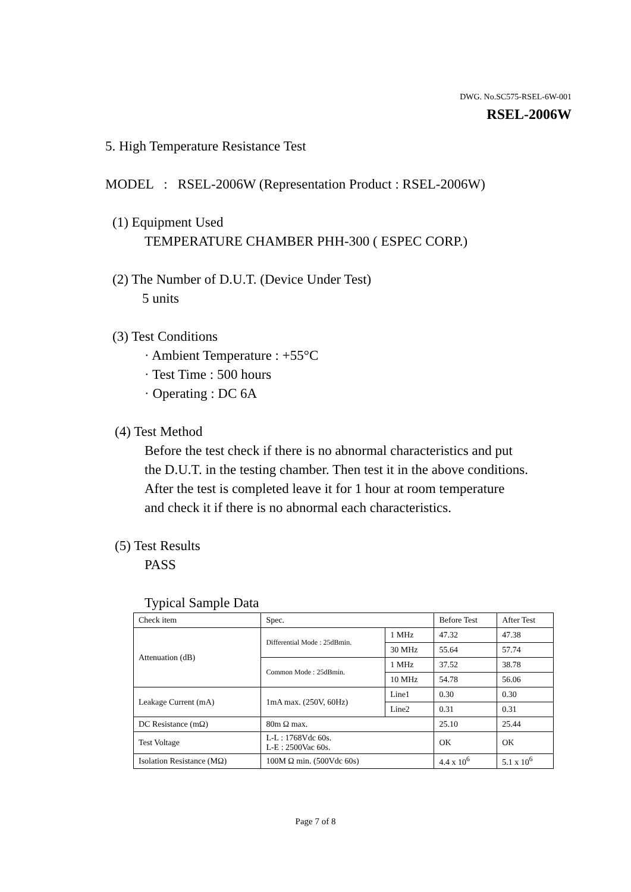DWG. No.SC575-RSEL-6W-001
RSEL-2006W
5. High Temperature Resistance Test
MODEL : RSEL-2006W (Representation Product : RSEL-2006W)
(1) Equipment Used
TEMPERATURE CHAMBER PHH-300 ( ESPEC CORP.)
(2) The Number of D.U.T. (Device Under Test)
5 units
(3) Test Conditions
· Ambient Temperature : +55°C
· Test Time : 500 hours
· Operating : DC 6A
(4) Test Method
Before the test check if there is no abnormal characteristics and put
the D.U.T. in the testing chamber. Then test it in the above conditions.
After the test is completed leave it for 1 hour at room temperature
and check it if there is no abnormal each characteristics.
(5) Test Results
PASS
Typical Sample Data
| Check item | Spec. | | Before Test | After Test |
| Attenuation (dB) | Differential Mode : 25dBmin. | 1 MHz | 47.32 | 47.38 |
| | | 30 MHz | 55.64 | 57.74 |
| | Common Mode : 25dBmin. | 1 MHz | 37.52 | 38.78 |
| | | 10 MHz | 54.78 | 56.06 |
| Leakage Current (mA) | 1mA max. (250V, 60Hz) | Line1 | 0.30 | 0.30 |
| | | Line2 | 0.31 | 0.31 |
| DC Resistance (mΩ) | 80m Ω max. | | 25.10 | 25.44 |
| Test Voltage | L-L : 1768Vdc 60s. L-E : 2500Vac 60s. | | OK | OK |
| Isolation Resistance (MΩ) | 100M Ω min. (500Vdc 60s) | | 4.4 x 10<sup>6</sup> | 5.1 x 10<sup>6</sup> |
Page 7 of 8